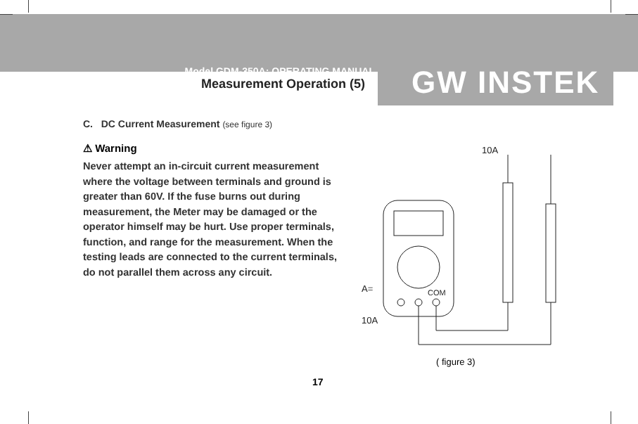Model GDM-350A: OPERATING MANUAL
Measurement Operation (5)
GW INSTEK
C. DC Current Measurement (see figure 3)
⚠ Warning
Never attempt an in-circuit current measurement where the voltage between terminals and ground is greater than 60V. If the fuse burns out during measurement, the Meter may be damaged or the operator himself may be hurt. Use proper terminals, function, and range for the measurement. When the testing leads are connected to the current terminals, do not parallel them across any circuit.
10A
A=
10A
COM
( figure 3)
17